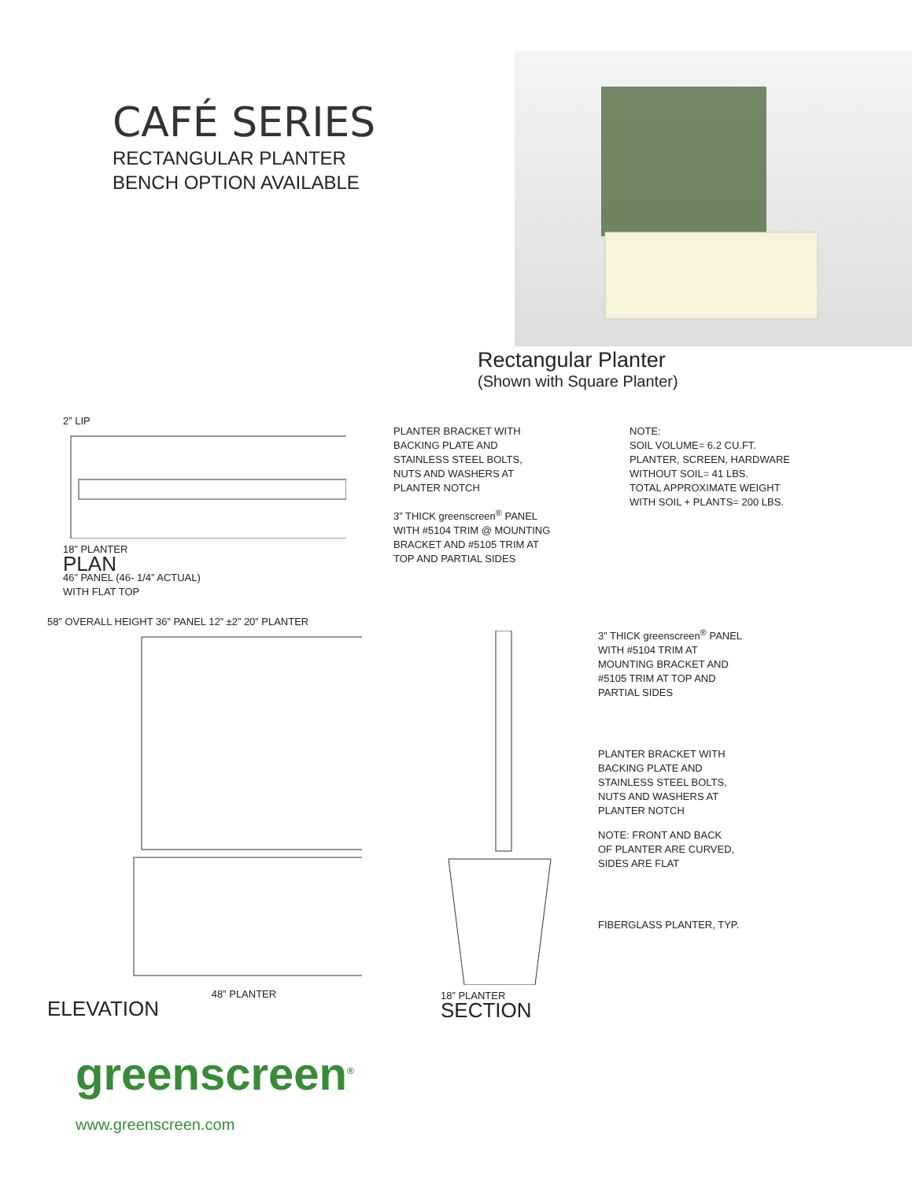CAFÉ SERIES
RECTANGULAR PLANTER
BENCH OPTION AVAILABLE
Rectangular Planter
(Shown with Square Planter)
2” LIP
18” PLANTER
PLAN
46” PANEL (46- 1/4” ACTUAL)
WITH FLAT TOP
PLANTER BRACKET WITH
BACKING PLATE AND
STAINLESS STEEL BOLTS,
NUTS AND WASHERS AT
PLANTER NOTCH
3” THICK greenscreen<sup>®</sup> PANEL
WITH #5104 TRIM @ MOUNTING
BRACKET AND #5105 TRIM AT
TOP AND PARTIAL SIDES
NOTE:
SOIL VOLUME= 6.2 CU.FT.
PLANTER, SCREEN, HARDWARE
WITHOUT SOIL= 41 LBS.
TOTAL APPROXIMATE WEIGHT
WITH SOIL + PLANTS= 200 LBS.
58” OVERALL HEIGHT 36” PANEL 12” ±2” 20” PLANTER
48” PLANTER
ELEVATION
18” PLANTER
SECTION
3” THICK greenscreen<sup>®</sup> PANEL
WITH #5104 TRIM AT
MOUNTING BRACKET AND
#5105 TRIM AT TOP AND
PARTIAL SIDES
PLANTER BRACKET WITH
BACKING PLATE AND
STAINLESS STEEL BOLTS,
NUTS AND WASHERS AT
PLANTER NOTCH
NOTE: FRONT AND BACK
OF PLANTER ARE CURVED,
SIDES ARE FLAT
FIBERGLASS PLANTER, TYP.
greenscreen<sup>®</sup>
www.greenscreen.com